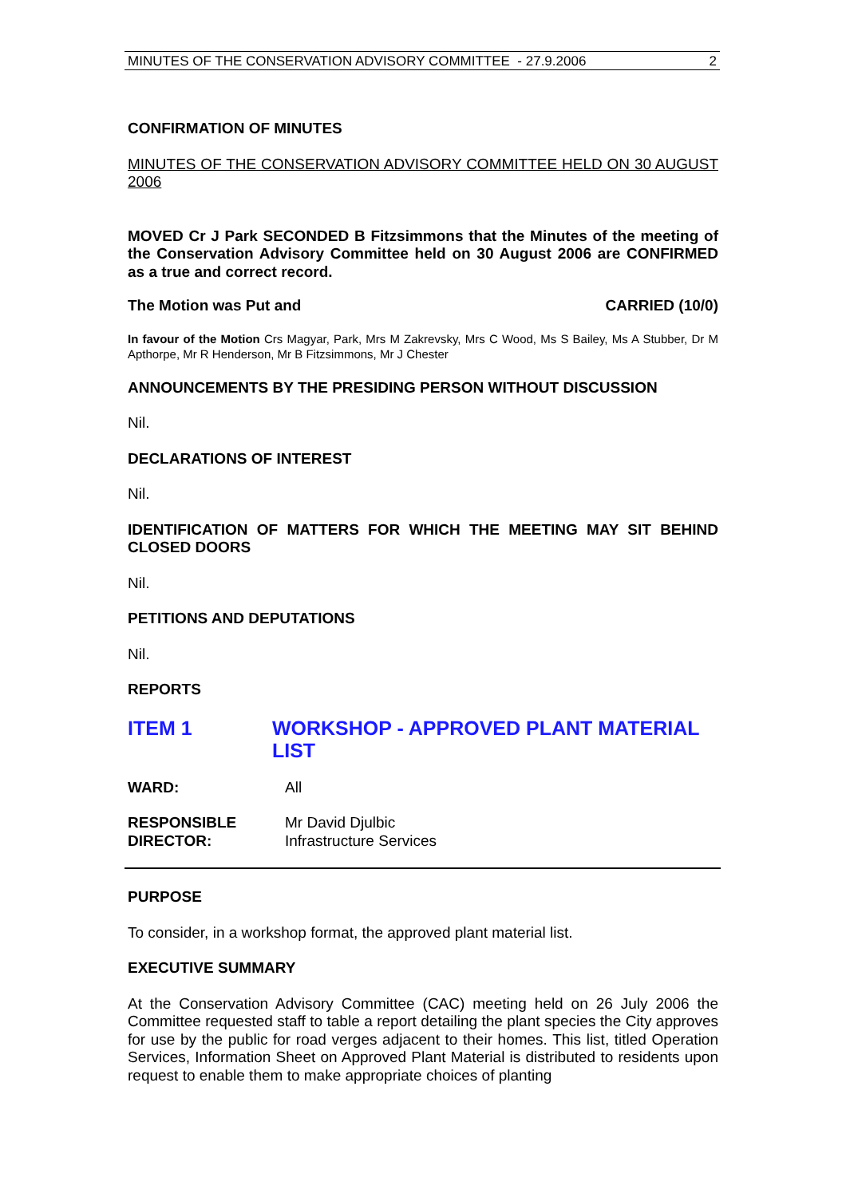MINUTES OF THE CONSERVATION ADVISORY COMMITTEE - 27.9.2006 2
CONFIRMATION OF MINUTES
MINUTES OF THE CONSERVATION ADVISORY COMMITTEE HELD ON 30 AUGUST 2006
MOVED Cr J Park SECONDED B Fitzsimmons that the Minutes of the meeting of the Conservation Advisory Committee held on 30 August 2006 are CONFIRMED as a true and correct record.
The Motion was Put and CARRIED (10/0)
In favour of the Motion Crs Magyar, Park, Mrs M Zakrevsky, Mrs C Wood, Ms S Bailey, Ms A Stubber, Dr M Apthorpe, Mr R Henderson, Mr B Fitzsimmons, Mr J Chester
ANNOUNCEMENTS BY THE PRESIDING PERSON WITHOUT DISCUSSION
Nil.
DECLARATIONS OF INTEREST
Nil.
IDENTIFICATION OF MATTERS FOR WHICH THE MEETING MAY SIT BEHIND CLOSED DOORS
Nil.
PETITIONS AND DEPUTATIONS
Nil.
REPORTS
ITEM 1 WORKSHOP - APPROVED PLANT MATERIAL LIST
WARD: All
RESPONSIBLE
DIRECTOR:
Mr David Djulbic
Infrastructure Services
PURPOSE
To consider, in a workshop format, the approved plant material list.
EXECUTIVE SUMMARY
At the Conservation Advisory Committee (CAC) meeting held on 26 July 2006 the Committee requested staff to table a report detailing the plant species the City approves for use by the public for road verges adjacent to their homes. This list, titled Operation Services, Information Sheet on Approved Plant Material is distributed to residents upon request to enable them to make appropriate choices of planting